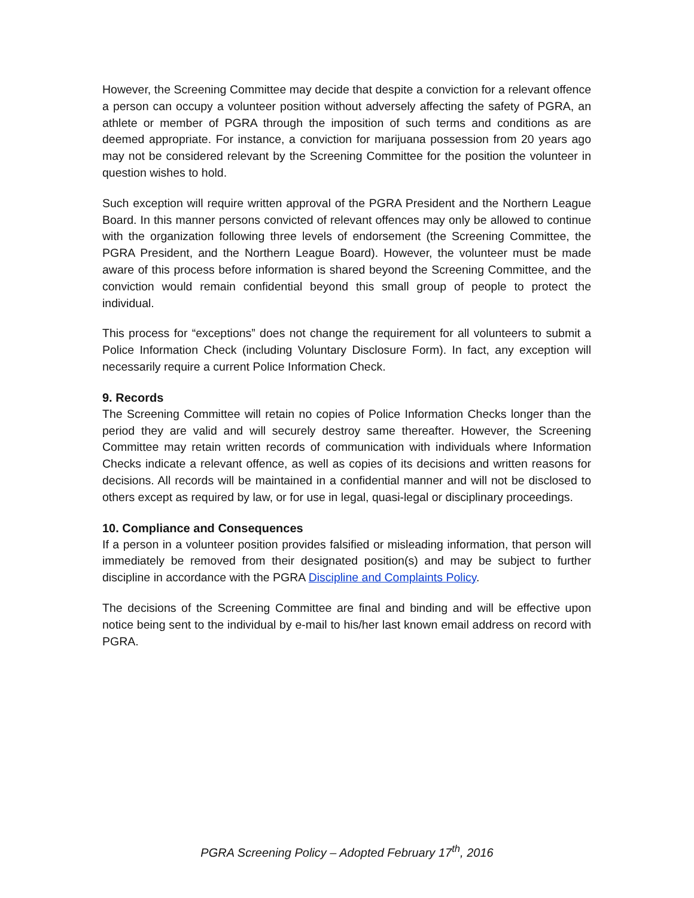However, the Screening Committee may decide that despite a conviction for a relevant offence a person can occupy a volunteer position without adversely affecting the safety of PGRA, an athlete or member of PGRA through the imposition of such terms and conditions as are deemed appropriate. For instance, a conviction for marijuana possession from 20 years ago may not be considered relevant by the Screening Committee for the position the volunteer in question wishes to hold.
Such exception will require written approval of the PGRA President and the Northern League Board. In this manner persons convicted of relevant offences may only be allowed to continue with the organization following three levels of endorsement (the Screening Committee, the PGRA President, and the Northern League Board). However, the volunteer must be made aware of this process before information is shared beyond the Screening Committee, and the conviction would remain confidential beyond this small group of people to protect the individual.
This process for “exceptions” does not change the requirement for all volunteers to submit a Police Information Check (including Voluntary Disclosure Form). In fact, any exception will necessarily require a current Police Information Check.
9. Records
The Screening Committee will retain no copies of Police Information Checks longer than the period they are valid and will securely destroy same thereafter. However, the Screening Committee may retain written records of communication with individuals where Information Checks indicate a relevant offence, as well as copies of its decisions and written reasons for decisions. All records will be maintained in a confidential manner and will not be disclosed to others except as required by law, or for use in legal, quasi-legal or disciplinary proceedings.
10. Compliance and Consequences
If a person in a volunteer position provides falsified or misleading information, that person will immediately be removed from their designated position(s) and may be subject to further discipline in accordance with the PGRA Discipline and Complaints Policy.
The decisions of the Screening Committee are final and binding and will be effective upon notice being sent to the individual by e-mail to his/her last known email address on record with PGRA.
PGRA Screening Policy – Adopted February 17<sup>th</sup>, 2016